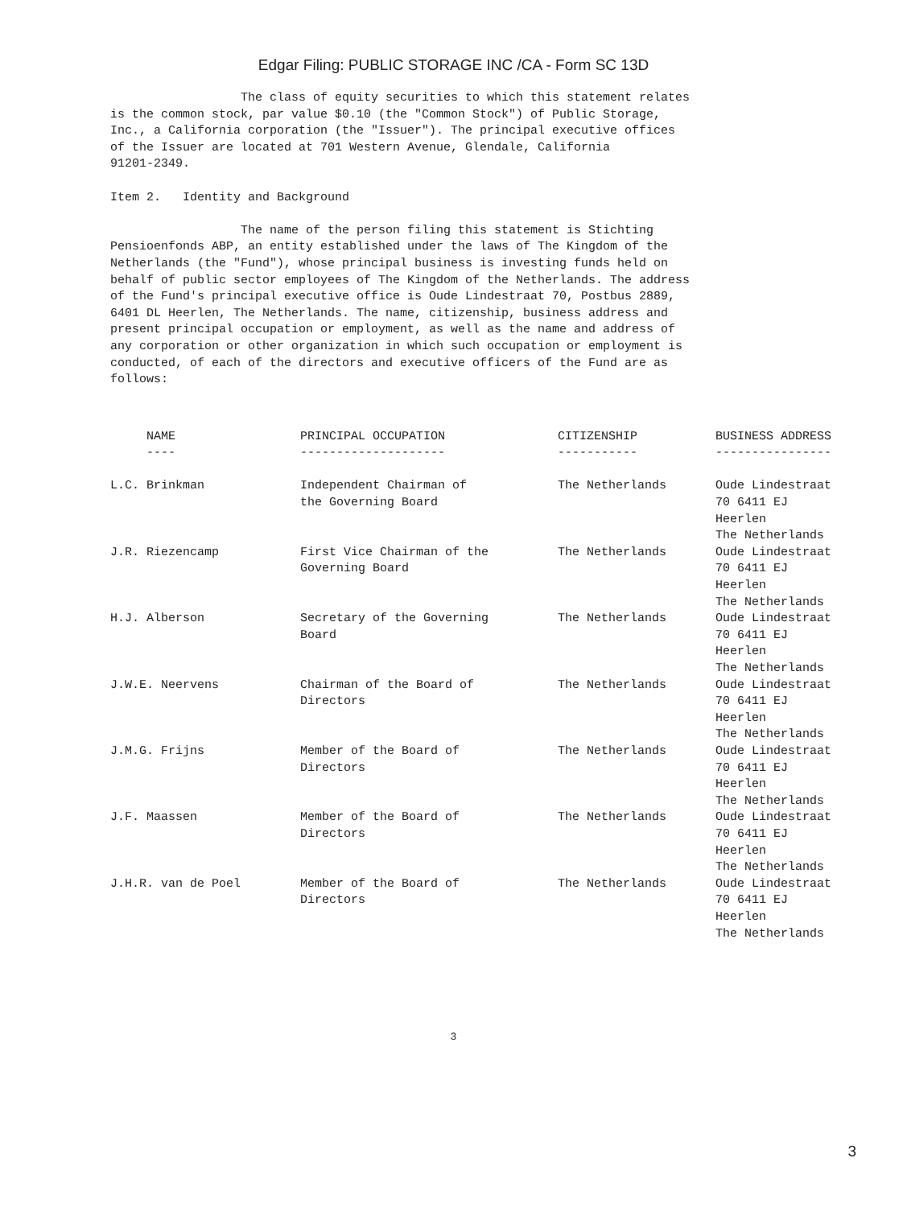Edgar Filing: PUBLIC STORAGE INC /CA - Form SC 13D
The class of equity securities to which this statement relates is the common stock, par value $0.10 (the "Common Stock") of Public Storage, Inc., a California corporation (the "Issuer"). The principal executive offices of the Issuer are located at 701 Western Avenue, Glendale, California 91201-2349. Item 2. Identity and Background The name of the person filing this statement is Stichting Pensioenfonds ABP, an entity established under the laws of The Kingdom of the Netherlands (the "Fund"), whose principal business is investing funds held on behalf of public sector employees of The Kingdom of the Netherlands. The address of the Fund's principal executive office is Oude Lindestraat 70, Postbus 2889, 6401 DL Heerlen, The Netherlands. The name, citizenship, business address and present principal occupation or employment, as well as the name and address of any corporation or other organization in which such occupation or employment is conducted, of each of the directors and executive officers of the Fund are as follows:
| NAME ---- | PRINCIPAL OCCUPATION -------------------- | CITIZENSHIP ----------- | BUSINESS ADDRESS ---------------- |
| --- | --- | --- | --- |
| L.C. Brinkman | Independent Chairman of the Governing Board | The Netherlands | Oude Lindestraat 70 6411 EJ Heerlen The Netherlands |
| J.R. Riezencamp | First Vice Chairman of the Governing Board | The Netherlands | Oude Lindestraat 70 6411 EJ Heerlen The Netherlands |
| H.J. Alberson | Secretary of the Governing Board | The Netherlands | Oude Lindestraat 70 6411 EJ Heerlen The Netherlands |
| J.W.E. Neervens | Chairman of the Board of Directors | The Netherlands | Oude Lindestraat 70 6411 EJ Heerlen The Netherlands |
| J.M.G. Frijns | Member of the Board of Directors | The Netherlands | Oude Lindestraat 70 6411 EJ Heerlen The Netherlands |
| J.F. Maassen | Member of the Board of Directors | The Netherlands | Oude Lindestraat 70 6411 EJ Heerlen The Netherlands |
| J.H.R. van de Poel | Member of the Board of Directors | The Netherlands | Oude Lindestraat 70 6411 EJ Heerlen The Netherlands |
3
3